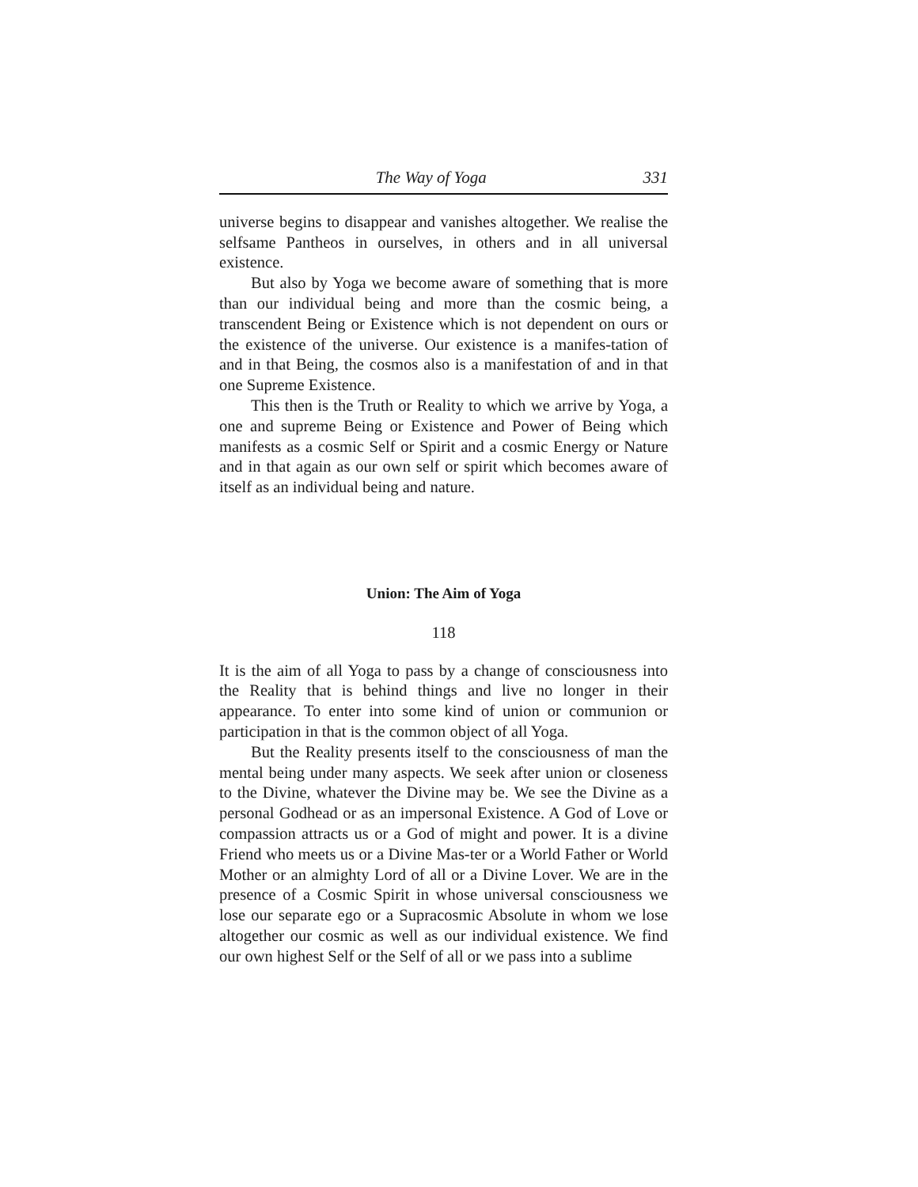The Way of Yoga 331
universe begins to disappear and vanishes altogether. We realise the selfsame Pantheos in ourselves, in others and in all universal existence.
But also by Yoga we become aware of something that is more than our individual being and more than the cosmic being, a transcendent Being or Existence which is not dependent on ours or the existence of the universe. Our existence is a manifes-tation of and in that Being, the cosmos also is a manifestation of and in that one Supreme Existence.
This then is the Truth or Reality to which we arrive by Yoga, a one and supreme Being or Existence and Power of Being which manifests as a cosmic Self or Spirit and a cosmic Energy or Nature and in that again as our own self or spirit which becomes aware of itself as an individual being and nature.
Union: The Aim of Yoga
118
It is the aim of all Yoga to pass by a change of consciousness into the Reality that is behind things and live no longer in their appearance. To enter into some kind of union or communion or participation in that is the common object of all Yoga.
But the Reality presents itself to the consciousness of man the mental being under many aspects. We seek after union or closeness to the Divine, whatever the Divine may be. We see the Divine as a personal Godhead or as an impersonal Existence. A God of Love or compassion attracts us or a God of might and power. It is a divine Friend who meets us or a Divine Mas-ter or a World Father or World Mother or an almighty Lord of all or a Divine Lover. We are in the presence of a Cosmic Spirit in whose universal consciousness we lose our separate ego or a Supracosmic Absolute in whom we lose altogether our cosmic as well as our individual existence. We find our own highest Self or the Self of all or we pass into a sublime